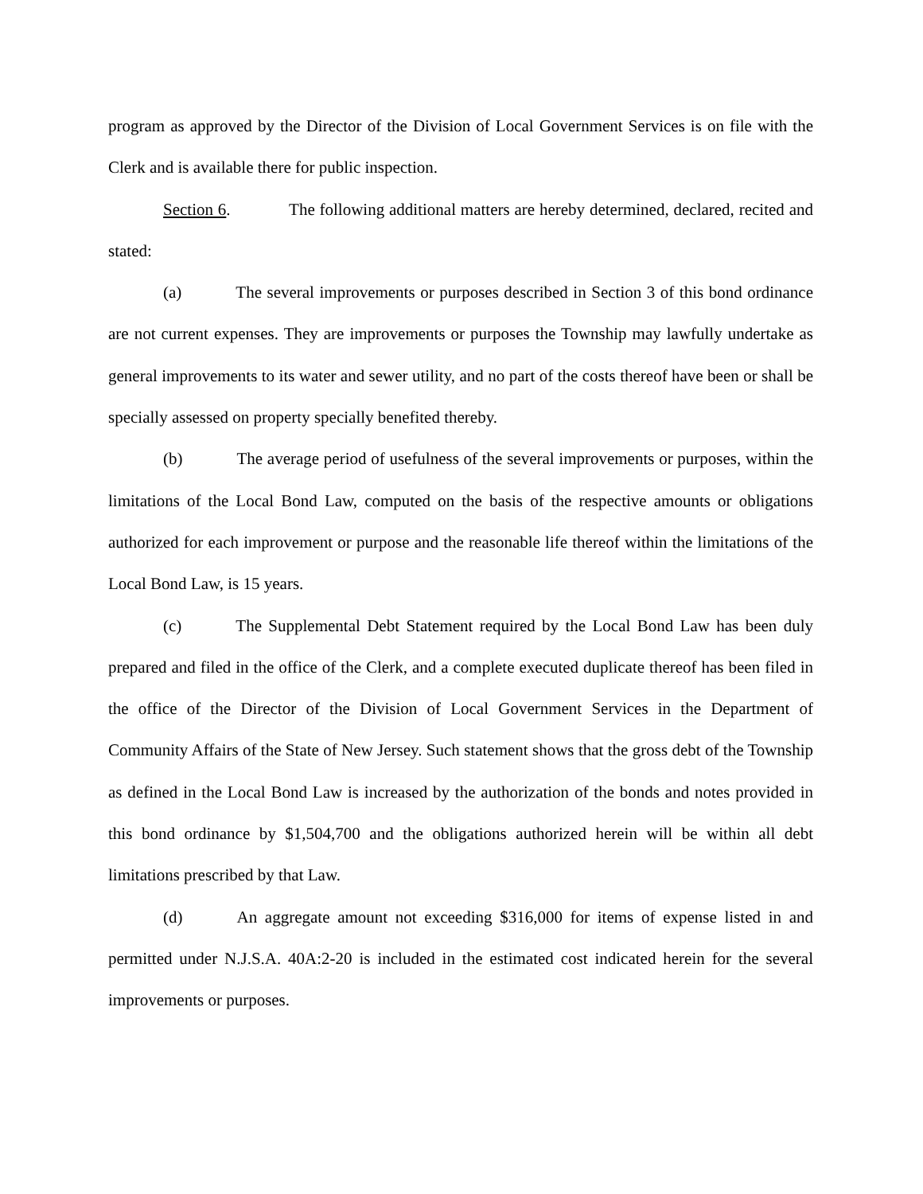program as approved by the Director of the Division of Local Government Services is on file with the Clerk and is available there for public inspection.
Section 6. The following additional matters are hereby determined, declared, recited and stated:
(a) The several improvements or purposes described in Section 3 of this bond ordinance are not current expenses. They are improvements or purposes the Township may lawfully undertake as general improvements to its water and sewer utility, and no part of the costs thereof have been or shall be specially assessed on property specially benefited thereby.
(b) The average period of usefulness of the several improvements or purposes, within the limitations of the Local Bond Law, computed on the basis of the respective amounts or obligations authorized for each improvement or purpose and the reasonable life thereof within the limitations of the Local Bond Law, is 15 years.
(c) The Supplemental Debt Statement required by the Local Bond Law has been duly prepared and filed in the office of the Clerk, and a complete executed duplicate thereof has been filed in the office of the Director of the Division of Local Government Services in the Department of Community Affairs of the State of New Jersey. Such statement shows that the gross debt of the Township as defined in the Local Bond Law is increased by the authorization of the bonds and notes provided in this bond ordinance by $1,504,700 and the obligations authorized herein will be within all debt limitations prescribed by that Law.
(d) An aggregate amount not exceeding $316,000 for items of expense listed in and permitted under N.J.S.A. 40A:2-20 is included in the estimated cost indicated herein for the several improvements or purposes.